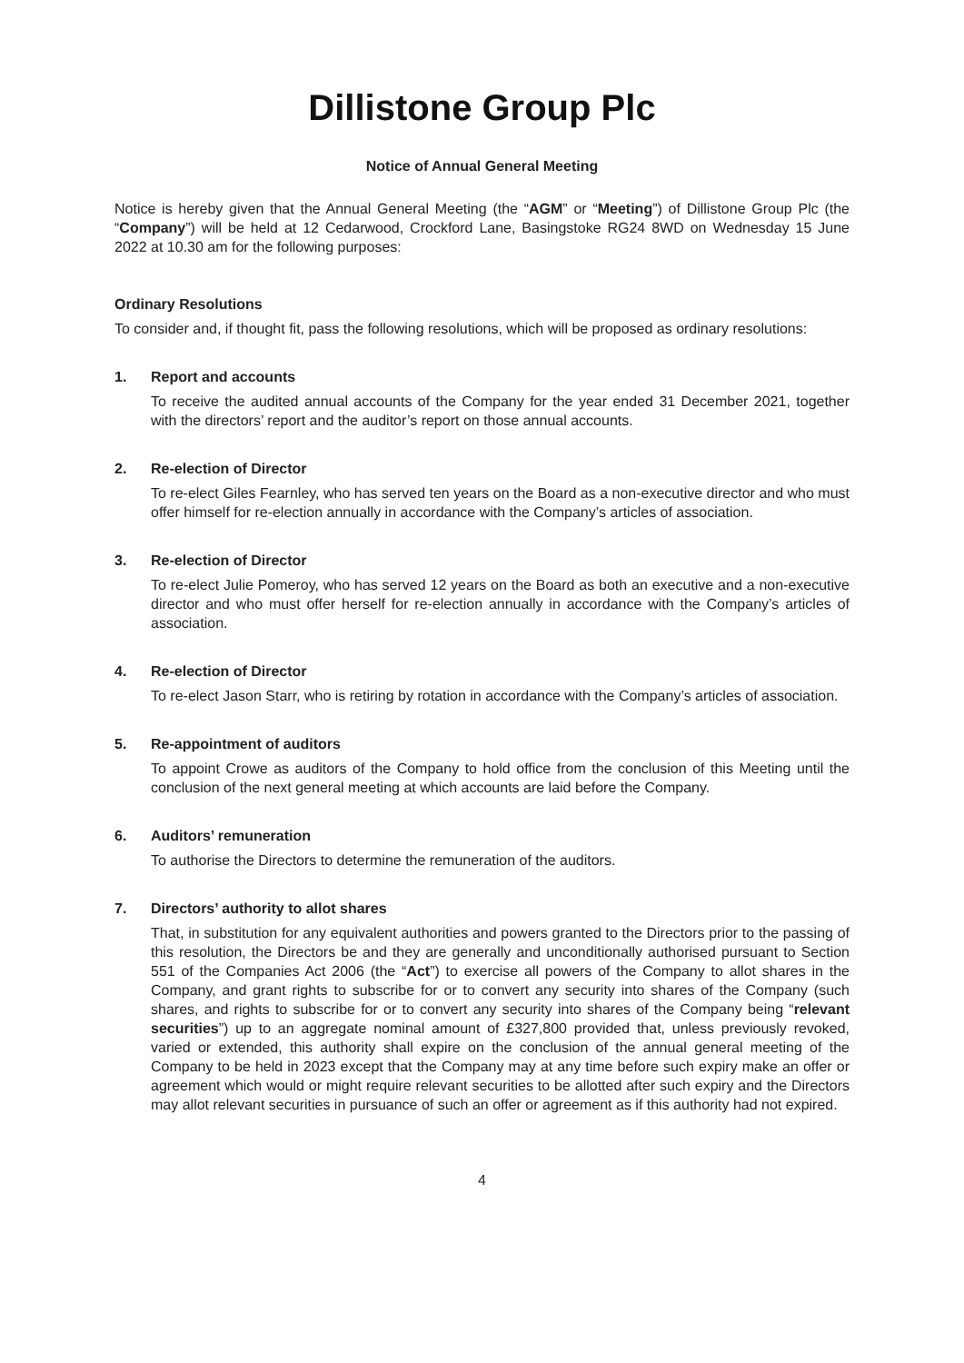Dillistone Group Plc
Notice of Annual General Meeting
Notice is hereby given that the Annual General Meeting (the “AGM” or “Meeting”) of Dillistone Group Plc (the “Company”) will be held at 12 Cedarwood, Crockford Lane, Basingstoke RG24 8WD on Wednesday 15 June 2022 at 10.30 am for the following purposes:
Ordinary Resolutions
To consider and, if thought fit, pass the following resolutions, which will be proposed as ordinary resolutions:
1. Report and accounts
To receive the audited annual accounts of the Company for the year ended 31 December 2021, together with the directors’ report and the auditor’s report on those annual accounts.
2. Re-election of Director
To re-elect Giles Fearnley, who has served ten years on the Board as a non-executive director and who must offer himself for re-election annually in accordance with the Company’s articles of association.
3. Re-election of Director
To re-elect Julie Pomeroy, who has served 12 years on the Board as both an executive and a non-executive director and who must offer herself for re-election annually in accordance with the Company’s articles of association.
4. Re-election of Director
To re-elect Jason Starr, who is retiring by rotation in accordance with the Company’s articles of association.
5. Re-appointment of auditors
To appoint Crowe as auditors of the Company to hold office from the conclusion of this Meeting until the conclusion of the next general meeting at which accounts are laid before the Company.
6. Auditors’ remuneration
To authorise the Directors to determine the remuneration of the auditors.
7. Directors’ authority to allot shares
That, in substitution for any equivalent authorities and powers granted to the Directors prior to the passing of this resolution, the Directors be and they are generally and unconditionally authorised pursuant to Section 551 of the Companies Act 2006 (the “Act”) to exercise all powers of the Company to allot shares in the Company, and grant rights to subscribe for or to convert any security into shares of the Company (such shares, and rights to subscribe for or to convert any security into shares of the Company being “relevant securities”) up to an aggregate nominal amount of £327,800 provided that, unless previously revoked, varied or extended, this authority shall expire on the conclusion of the annual general meeting of the Company to be held in 2023 except that the Company may at any time before such expiry make an offer or agreement which would or might require relevant securities to be allotted after such expiry and the Directors may allot relevant securities in pursuance of such an offer or agreement as if this authority had not expired.
4